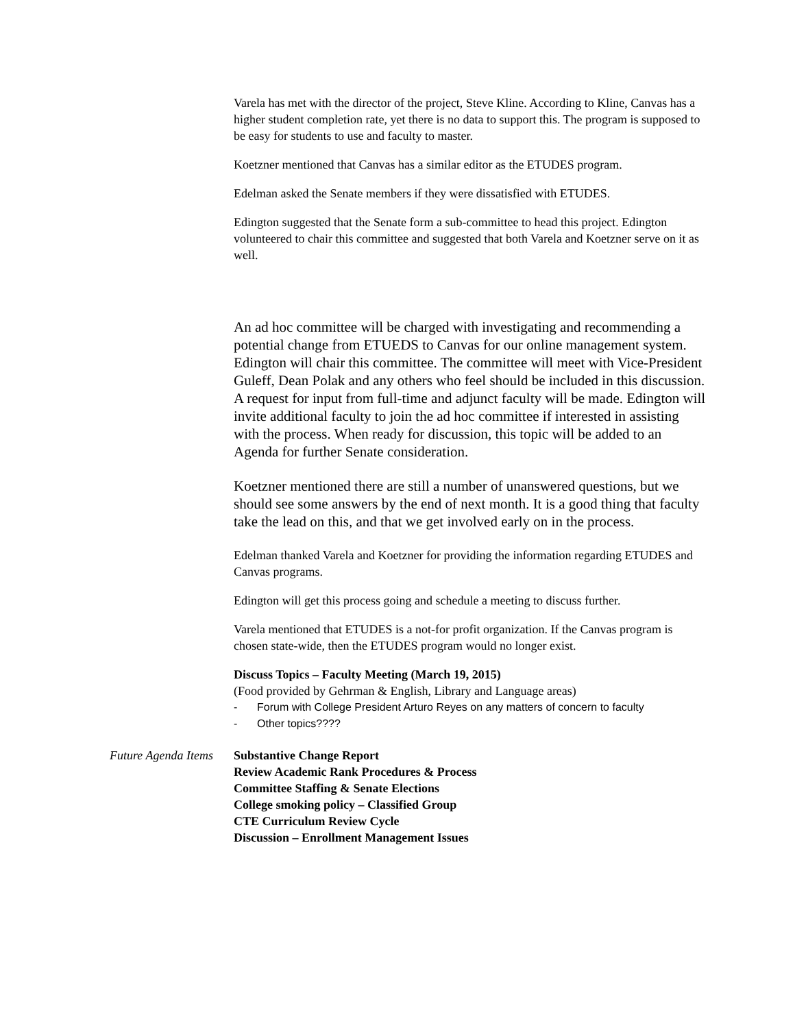Varela has met with the director of the project, Steve Kline. According to Kline, Canvas has a higher student completion rate, yet there is no data to support this. The program is supposed to be easy for students to use and faculty to master.
Koetzner mentioned that Canvas has a similar editor as the ETUDES program.
Edelman asked the Senate members if they were dissatisfied with ETUDES.
Edington suggested that the Senate form a sub-committee to head this project. Edington volunteered to chair this committee and suggested that both Varela and Koetzner serve on it as well.
An ad hoc committee will be charged with investigating and recommending a potential change from ETUEDS to Canvas for our online management system. Edington will chair this committee. The committee will meet with Vice-President Guleff, Dean Polak and any others who feel should be included in this discussion. A request for input from full-time and adjunct faculty will be made. Edington will invite additional faculty to join the ad hoc committee if interested in assisting with the process. When ready for discussion, this topic will be added to an Agenda for further Senate consideration.
Koetzner mentioned there are still a number of unanswered questions, but we should see some answers by the end of next month. It is a good thing that faculty take the lead on this, and that we get involved early on in the process.
Edelman thanked Varela and Koetzner for providing the information regarding ETUDES and Canvas programs.
Edington will get this process going and schedule a meeting to discuss further.
Varela mentioned that ETUDES is a not-for profit organization. If the Canvas program is chosen state-wide, then the ETUDES program would no longer exist.
Discuss Topics – Faculty Meeting (March 19, 2015)
(Food provided by Gehrman & English, Library and Language areas)
- Forum with College President Arturo Reyes on any matters of concern to faculty
- Other topics????
Future Agenda Items Substantive Change Report
Review Academic Rank Procedures & Process
Committee Staffing & Senate Elections
College smoking policy – Classified Group
CTE Curriculum Review Cycle
Discussion – Enrollment Management Issues